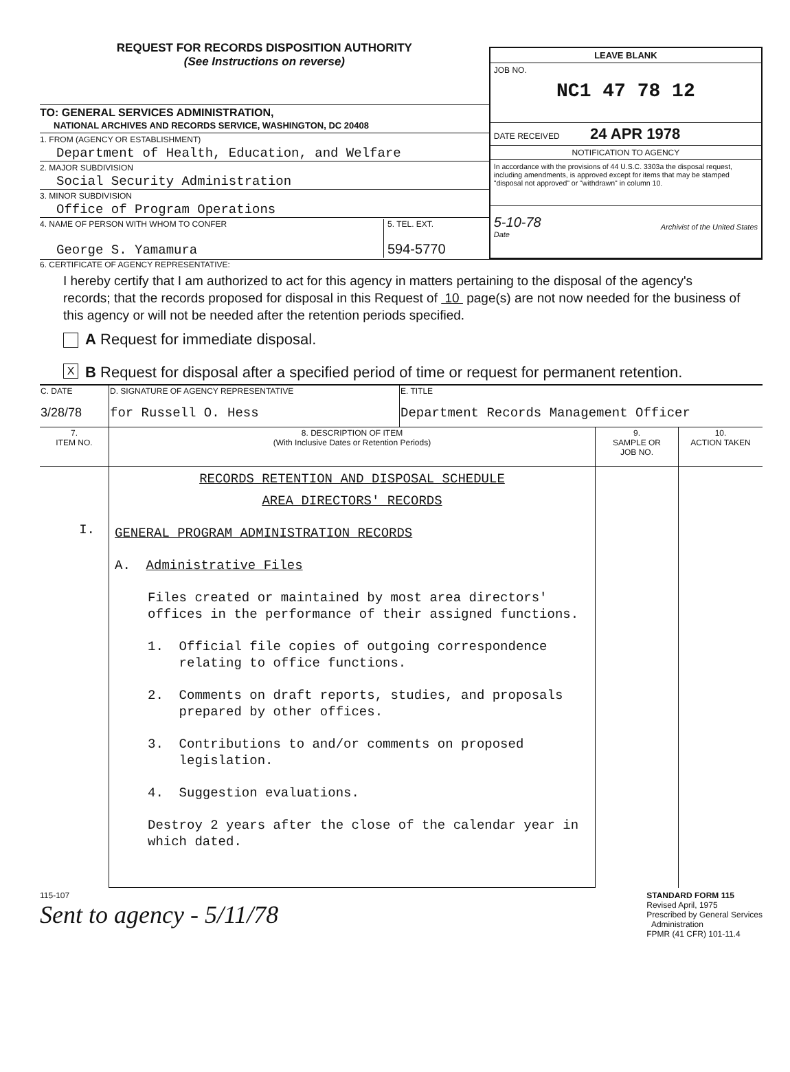REQUEST FOR RECORDS DISPOSITION AUTHORITY
(See Instructions on reverse)
TO: GENERAL SERVICES ADMINISTRATION,
NATIONAL ARCHIVES AND RECORDS SERVICE, WASHINGTON, DC 20408
1. FROM (AGENCY OR ESTABLISHMENT)
Department of Health, Education, and Welfare
2. MAJOR SUBDIVISION
Social Security Administration
3. MINOR SUBDIVISION
Office of Program Operations
4. NAME OF PERSON WITH WHOM TO CONFER
George S. Yamamura
5. TEL. EXT.
594-5770
LEAVE BLANK
JOB NO.
NC1 47 78 12
DATE RECEIVED 24 APR 1978
NOTIFICATION TO AGENCY
In accordance with the provisions of 44 U.S.C. 3303a the disposal request, including amendments, is approved except for items that may be stamped "disposal not approved" or "withdrawn" in column 10.
5-10-78
Date
Archivist of the United States
6. CERTIFICATE OF AGENCY REPRESENTATIVE:
I hereby certify that I am authorized to act for this agency in matters pertaining to the disposal of the agency's records; that the records proposed for disposal in this Request of 10 page(s) are not now needed for the business of this agency or will not be needed after the retention periods specified.
A Request for immediate disposal.
X
B Request for disposal after a specified period of time or request for permanent retention.
| C. DATE 3/28/78 | D. SIGNATURE OF AGENCY REPRESENTATIVE for Russell O. Hess | E. TITLE Department Records Management Officer |
| 7. ITEM NO. | 8. DESCRIPTION OF ITEM (With Inclusive Dates or Retention Periods) | 9. SAMPLE OR JOB NO. | 10. ACTION TAKEN |
| --- | --- | --- | --- |
| I. | RECORDS RETENTION AND DISPOSAL SCHEDULE AREA DIRECTORS' RECORDS GENERAL PROGRAM ADMINISTRATION RECORDS A. Administrative Files Files created or maintained by most area directors' offices in the performance of their assigned functions. 1. Official file copies of outgoing correspondence relating to office functions. 2. Comments on draft reports, studies, and proposals prepared by other offices. 3. Contributions to and/or comments on proposed legislation. 4. Suggestion evaluations. Destroy 2 years after the close of the calendar year in which dated. | | |
115-107
Sent to agency - 5/11/78
STANDARD FORM 115
Revised April, 1975
Prescribed by General Services
Administration
FPMR (41 CFR) 101-11.4